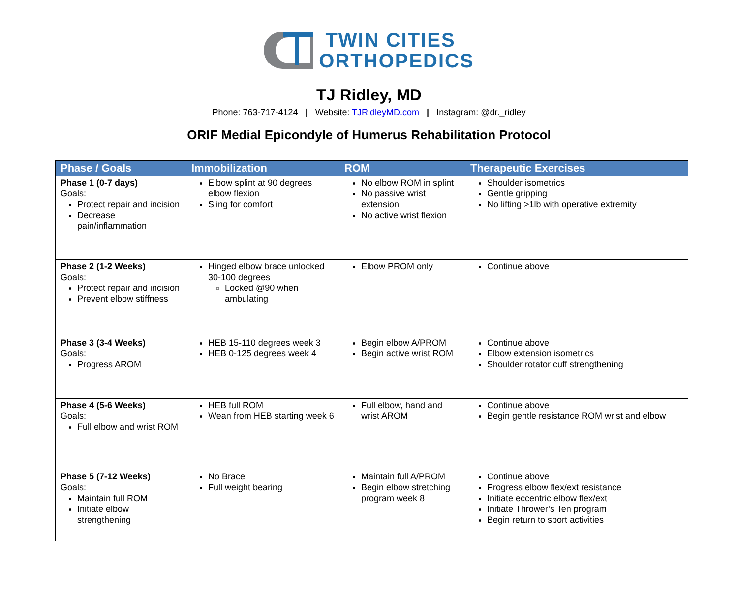TWIN CITIES
ORTHOPEDICS
TJ Ridley, MD
Phone: 763-717-4124 | Website: TJRidleyMD.com | Instagram: @dr._ridley
ORIF Medial Epicondyle of Humerus Rehabilitation Protocol
| Phase / Goals | Immobilization | ROM | Therapeutic Exercises |
| --- | --- | --- | --- |
| Phase 1 (0-7 days) Goals: Protect repair and incision Decrease pain/inflammation | Elbow splint at 90 degrees elbow flexion Sling for comfort | No elbow ROM in splint No passive wrist extension No active wrist flexion | Shoulder isometrics Gentle gripping No lifting >1lb with operative extremity |
| Phase 2 (1-2 Weeks) Goals: Protect repair and incision Prevent elbow stiffness | Hinged elbow brace unlocked 30-100 degrees Locked @90 when ambulating | Elbow PROM only | Continue above |
| Phase 3 (3-4 Weeks) Goals: Progress AROM | HEB 15-110 degrees week 3 HEB 0-125 degrees week 4 | Begin elbow A/PROM Begin active wrist ROM | Continue above Elbow extension isometrics Shoulder rotator cuff strengthening |
| Phase 4 (5-6 Weeks) Goals: Full elbow and wrist ROM | HEB full ROM Wean from HEB starting week 6 | Full elbow, hand and wrist AROM | Continue above Begin gentle resistance ROM wrist and elbow |
| Phase 5 (7-12 Weeks) Goals: Maintain full ROM Initiate elbow strengthening | No Brace Full weight bearing | Maintain full A/PROM Begin elbow stretching program week 8 | Continue above Progress elbow flex/ext resistance Initiate eccentric elbow flex/ext Initiate Thrower’s Ten program Begin return to sport activities |